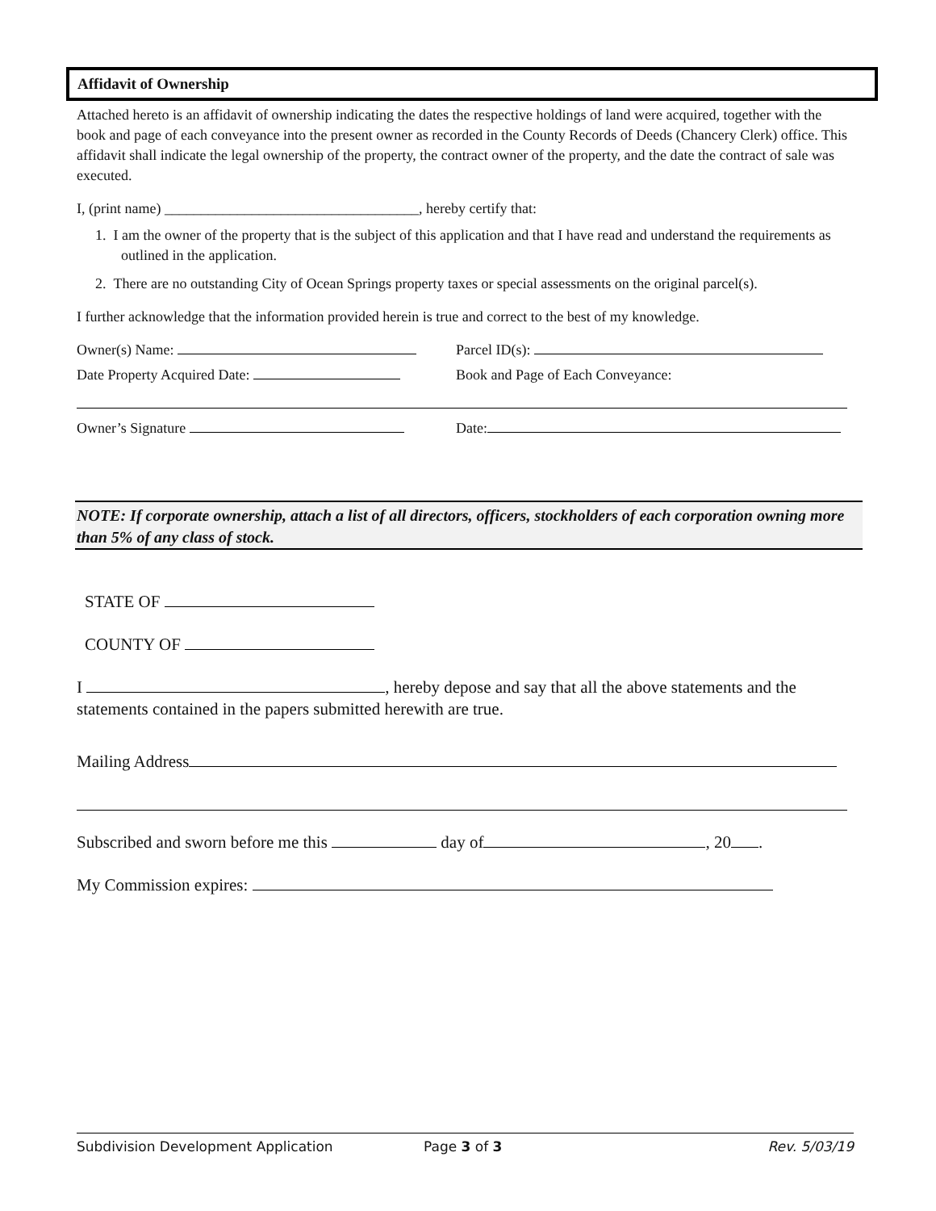Affidavit of Ownership
Attached hereto is an affidavit of ownership indicating the dates the respective holdings of land were acquired, together with the book and page of each conveyance into the present owner as recorded in the County Records of Deeds (Chancery Clerk) office. This affidavit shall indicate the legal ownership of the property, the contract owner of the property, and the date the contract of sale was executed.
I, (print name) ___________________________________, hereby certify that:
1. I am the owner of the property that is the subject of this application and that I have read and understand the requirements as outlined in the application.
2. There are no outstanding City of Ocean Springs property taxes or special assessments on the original parcel(s).
I further acknowledge that the information provided herein is true and correct to the best of my knowledge.
Owner(s) Name: Parcel ID(s):
Date Property Acquired Date: Book and Page of Each Conveyance:
Owner’s Signature Date:
NOTE: If corporate ownership, attach a list of all directors, officers, stockholders of each corporation owning more than 5% of any class of stock.
STATE OF
COUNTY OF
I , hereby depose and say that all the above statements and the statements contained in the papers submitted herewith are true.
Mailing Address
Subscribed and sworn before me this day of , 20 .
My Commission expires:
Subdivision Development Application Page 3 of 3 Rev. 5/03/19